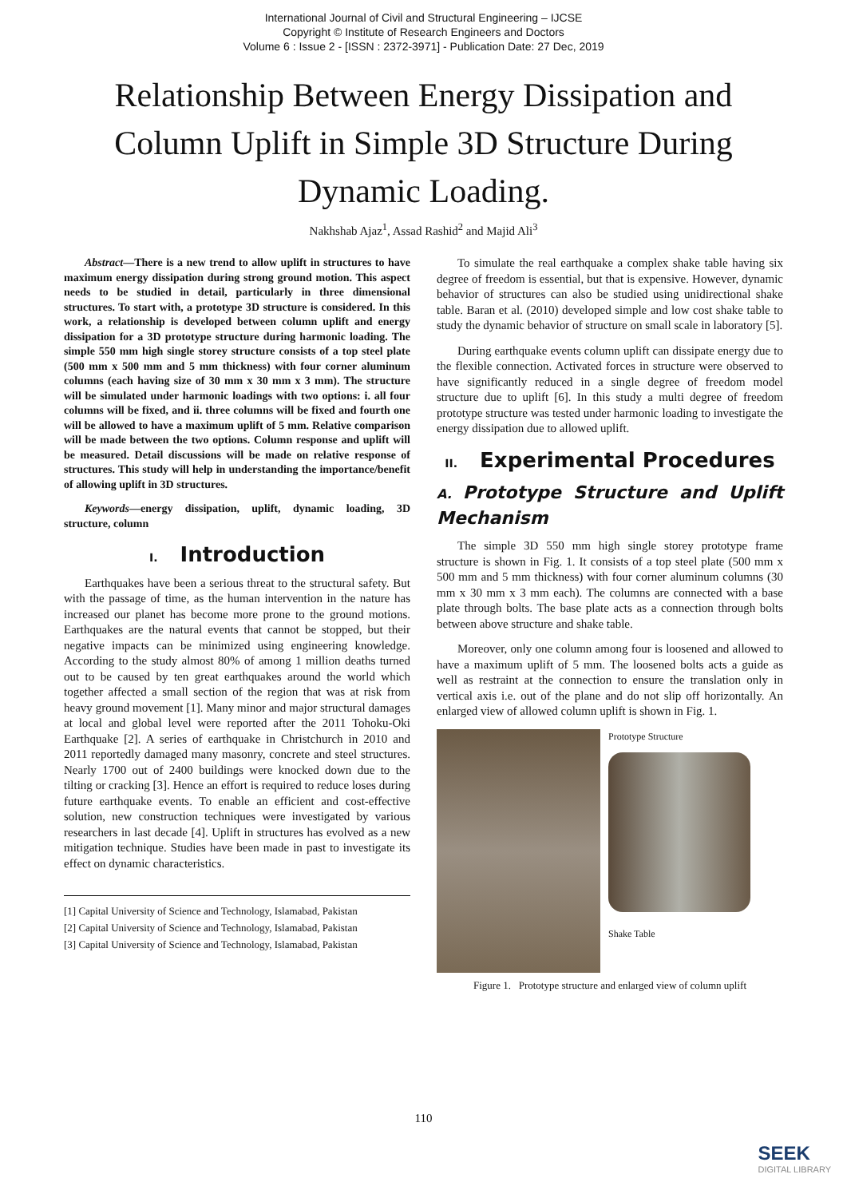International Journal of Civil and Structural Engineering – IJCSE
Copyright © Institute of Research Engineers and Doctors
Volume 6 : Issue 2 - [ISSN : 2372-3971] - Publication Date: 27 Dec, 2019
Relationship Between Energy Dissipation and Column Uplift in Simple 3D Structure During Dynamic Loading.
Nakhshab Ajaz<sup>1</sup>, Assad Rashid<sup>2</sup> and Majid Ali<sup>3</sup>
Abstract—There is a new trend to allow uplift in structures to have maximum energy dissipation during strong ground motion. This aspect needs to be studied in detail, particularly in three dimensional structures. To start with, a prototype 3D structure is considered. In this work, a relationship is developed between column uplift and energy dissipation for a 3D prototype structure during harmonic loading. The simple 550 mm high single storey structure consists of a top steel plate (500 mm x 500 mm and 5 mm thickness) with four corner aluminum columns (each having size of 30 mm x 30 mm x 3 mm). The structure will be simulated under harmonic loadings with two options: i. all four columns will be fixed, and ii. three columns will be fixed and fourth one will be allowed to have a maximum uplift of 5 mm. Relative comparison will be made between the two options. Column response and uplift will be measured. Detail discussions will be made on relative response of structures. This study will help in understanding the importance/benefit of allowing uplift in 3D structures.
Keywords—energy dissipation, uplift, dynamic loading, 3D structure, column
I. Introduction
Earthquakes have been a serious threat to the structural safety. But with the passage of time, as the human intervention in the nature has increased our planet has become more prone to the ground motions. Earthquakes are the natural events that cannot be stopped, but their negative impacts can be minimized using engineering knowledge. According to the study almost 80% of among 1 million deaths turned out to be caused by ten great earthquakes around the world which together affected a small section of the region that was at risk from heavy ground movement [1]. Many minor and major structural damages at local and global level were reported after the 2011 Tohoku-Oki Earthquake [2]. A series of earthquake in Christchurch in 2010 and 2011 reportedly damaged many masonry, concrete and steel structures. Nearly 1700 out of 2400 buildings were knocked down due to the tilting or cracking [3]. Hence an effort is required to reduce loses during future earthquake events. To enable an efficient and cost-effective solution, new construction techniques were investigated by various researchers in last decade [4]. Uplift in structures has evolved as a new mitigation technique. Studies have been made in past to investigate its effect on dynamic characteristics.
[1] Capital University of Science and Technology, Islamabad, Pakistan
[2] Capital University of Science and Technology, Islamabad, Pakistan
[3] Capital University of Science and Technology, Islamabad, Pakistan
To simulate the real earthquake a complex shake table having six degree of freedom is essential, but that is expensive. However, dynamic behavior of structures can also be studied using unidirectional shake table. Baran et al. (2010) developed simple and low cost shake table to study the dynamic behavior of structure on small scale in laboratory [5].
During earthquake events column uplift can dissipate energy due to the flexible connection. Activated forces in structure were observed to have significantly reduced in a single degree of freedom model structure due to uplift [6]. In this study a multi degree of freedom prototype structure was tested under harmonic loading to investigate the energy dissipation due to allowed uplift.
II. Experimental Procedures
A. Prototype Structure and Uplift Mechanism
The simple 3D 550 mm high single storey prototype frame structure is shown in Fig. 1. It consists of a top steel plate (500 mm x 500 mm and 5 mm thickness) with four corner aluminum columns (30 mm x 30 mm x 3 mm each). The columns are connected with a base plate through bolts. The base plate acts as a connection through bolts between above structure and shake table.
Moreover, only one column among four is loosened and allowed to have a maximum uplift of 5 mm. The loosened bolts acts a guide as well as restraint at the connection to ensure the translation only in vertical axis i.e. out of the plane and do not slip off horizontally. An enlarged view of allowed column uplift is shown in Fig. 1.
Prototype Structure
Shake Table
Figure 1. Prototype structure and enlarged view of column uplift
110
SEEK
DIGITAL LIBRARY